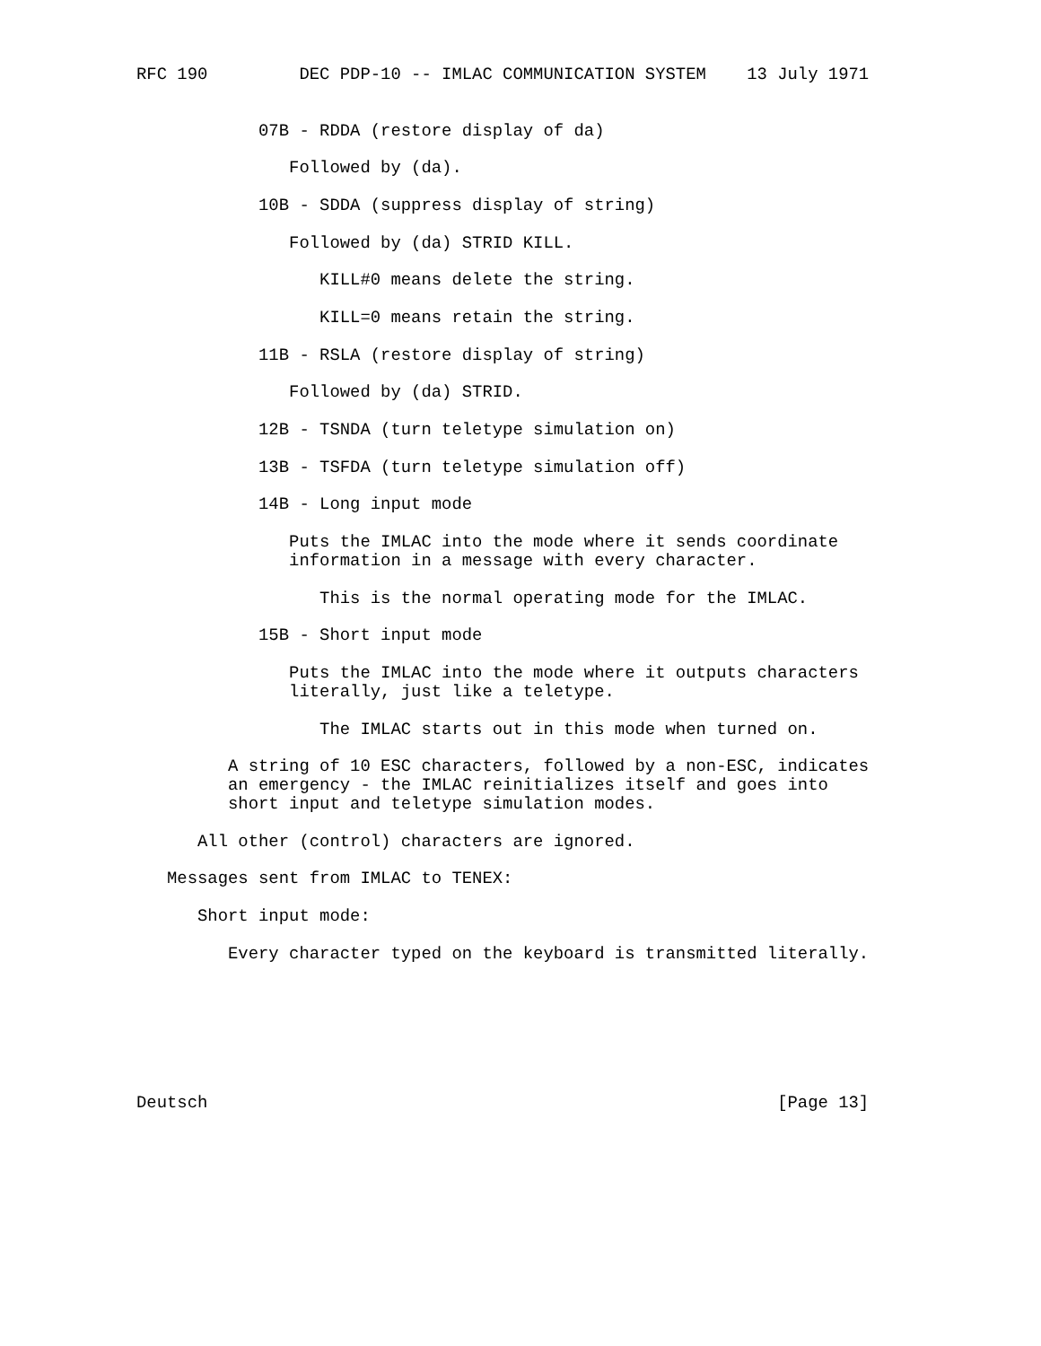RFC 190         DEC PDP-10 -- IMLAC COMMUNICATION SYSTEM    13 July 1971


            07B - RDDA (restore display of da)

               Followed by (da).

            10B - SDDA (suppress display of string)

               Followed by (da) STRID KILL.

                  KILL#0 means delete the string.

                  KILL=0 means retain the string.

            11B - RSLA (restore display of string)

               Followed by (da) STRID.

            12B - TSNDA (turn teletype simulation on)

            13B - TSFDA (turn teletype simulation off)

            14B - Long input mode

               Puts the IMLAC into the mode where it sends coordinate
               information in a message with every character.

                  This is the normal operating mode for the IMLAC.

            15B - Short input mode

               Puts the IMLAC into the mode where it outputs characters
               literally, just like a teletype.

                  The IMLAC starts out in this mode when turned on.

         A string of 10 ESC characters, followed by a non-ESC, indicates
         an emergency - the IMLAC reinitializes itself and goes into
         short input and teletype simulation modes.

      All other (control) characters are ignored.

   Messages sent from IMLAC to TENEX:

      Short input mode:

         Every character typed on the keyboard is transmitted literally.







Deutsch                                                        [Page 13]